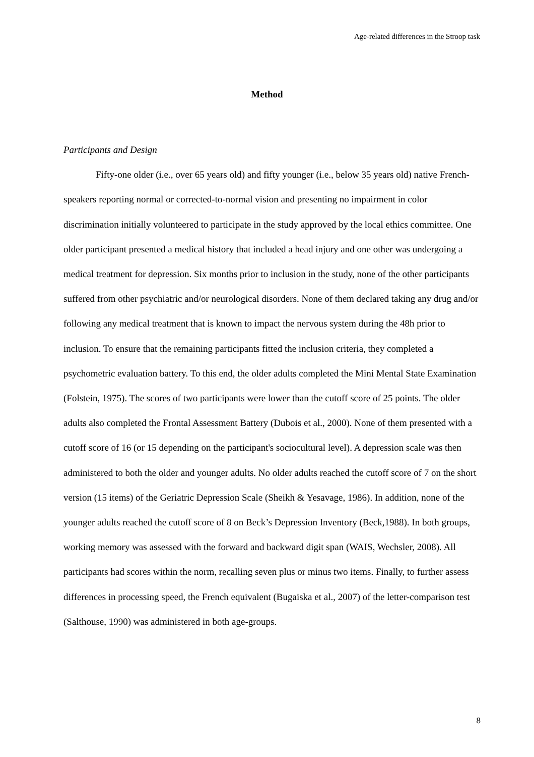Age-related differences in the Stroop task
Method
Participants and Design
Fifty-one older (i.e., over 65 years old) and fifty younger (i.e., below 35 years old) native French-speakers reporting normal or corrected-to-normal vision and presenting no impairment in color discrimination initially volunteered to participate in the study approved by the local ethics committee. One older participant presented a medical history that included a head injury and one other was undergoing a medical treatment for depression. Six months prior to inclusion in the study, none of the other participants suffered from other psychiatric and/or neurological disorders. None of them declared taking any drug and/or following any medical treatment that is known to impact the nervous system during the 48h prior to inclusion. To ensure that the remaining participants fitted the inclusion criteria, they completed a psychometric evaluation battery. To this end, the older adults completed the Mini Mental State Examination (Folstein, 1975). The scores of two participants were lower than the cutoff score of 25 points. The older adults also completed the Frontal Assessment Battery (Dubois et al., 2000). None of them presented with a cutoff score of 16 (or 15 depending on the participant's sociocultural level). A depression scale was then administered to both the older and younger adults. No older adults reached the cutoff score of 7 on the short version (15 items) of the Geriatric Depression Scale (Sheikh & Yesavage, 1986). In addition, none of the younger adults reached the cutoff score of 8 on Beck’s Depression Inventory (Beck,1988). In both groups, working memory was assessed with the forward and backward digit span (WAIS, Wechsler, 2008). All participants had scores within the norm, recalling seven plus or minus two items. Finally, to further assess differences in processing speed, the French equivalent (Bugaiska et al., 2007) of the letter-comparison test (Salthouse, 1990) was administered in both age-groups.
8